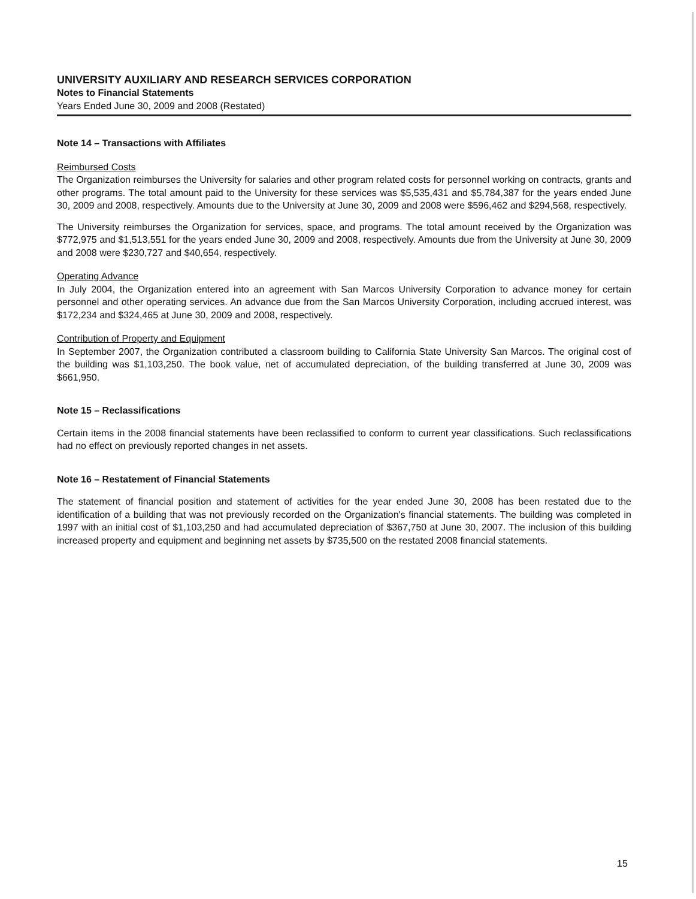UNIVERSITY AUXILIARY AND RESEARCH SERVICES CORPORATION
Notes to Financial Statements
Years Ended June 30, 2009 and 2008 (Restated)
Note 14 – Transactions with Affiliates
Reimbursed Costs
The Organization reimburses the University for salaries and other program related costs for personnel working on contracts, grants and other programs. The total amount paid to the University for these services was $5,535,431 and $5,784,387 for the years ended June 30, 2009 and 2008, respectively. Amounts due to the University at June 30, 2009 and 2008 were $596,462 and $294,568, respectively.
The University reimburses the Organization for services, space, and programs. The total amount received by the Organization was $772,975 and $1,513,551 for the years ended June 30, 2009 and 2008, respectively. Amounts due from the University at June 30, 2009 and 2008 were $230,727 and $40,654, respectively.
Operating Advance
In July 2004, the Organization entered into an agreement with San Marcos University Corporation to advance money for certain personnel and other operating services. An advance due from the San Marcos University Corporation, including accrued interest, was $172,234 and $324,465 at June 30, 2009 and 2008, respectively.
Contribution of Property and Equipment
In September 2007, the Organization contributed a classroom building to California State University San Marcos. The original cost of the building was $1,103,250. The book value, net of accumulated depreciation, of the building transferred at June 30, 2009 was $661,950.
Note 15 – Reclassifications
Certain items in the 2008 financial statements have been reclassified to conform to current year classifications. Such reclassifications had no effect on previously reported changes in net assets.
Note 16 – Restatement of Financial Statements
The statement of financial position and statement of activities for the year ended June 30, 2008 has been restated due to the identification of a building that was not previously recorded on the Organization's financial statements. The building was completed in 1997 with an initial cost of $1,103,250 and had accumulated depreciation of $367,750 at June 30, 2007. The inclusion of this building increased property and equipment and beginning net assets by $735,500 on the restated 2008 financial statements.
15